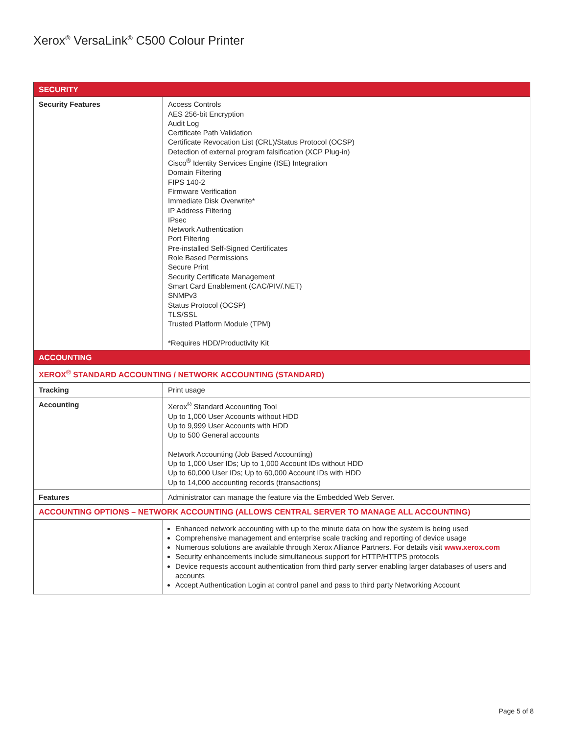Xerox<sup>®</sup> VersaLink<sup>®</sup> C500 Colour Printer
| SECURITY | |
| --- | --- |
| Security Features | Access Controls AES 256-bit Encryption Audit Log Certificate Path Validation Certificate Revocation List (CRL)/Status Protocol (OCSP) Detection of external program falsification (XCP Plug-in) Cisco<sup>®</sup> Identity Services Engine (ISE) Integration Domain Filtering FIPS 140-2 Firmware Verification Immediate Disk Overwrite* IP Address Filtering IPsec Network Authentication Port Filtering Pre-installed Self-Signed Certificates Role Based Permissions Secure Print Security Certificate Management Smart Card Enablement (CAC/PIV/.NET) SNMPv3 Status Protocol (OCSP) TLS/SSL Trusted Platform Module (TPM) *Requires HDD/Productivity Kit |
| ACCOUNTING | |
| XEROX<sup>®</sup> STANDARD ACCOUNTING / NETWORK ACCOUNTING (STANDARD) | |
| Tracking | Print usage |
| Accounting | Xerox<sup>®</sup> Standard Accounting Tool Up to 1,000 User Accounts without HDD Up to 9,999 User Accounts with HDD Up to 500 General accounts Network Accounting (Job Based Accounting) Up to 1,000 User IDs; Up to 1,000 Account IDs without HDD Up to 60,000 User IDs; Up to 60,000 Account IDs with HDD Up to 14,000 accounting records (transactions) |
| Features | Administrator can manage the feature via the Embedded Web Server. |
| ACCOUNTING OPTIONS – NETWORK ACCOUNTING (ALLOWS CENTRAL SERVER TO MANAGE ALL ACCOUNTING) | |
| | Enhanced network accounting with up to the minute data on how the system is being used Comprehensive management and enterprise scale tracking and reporting of device usage Numerous solutions are available through Xerox Alliance Partners. For details visit www.xerox.com Security enhancements include simultaneous support for HTTP/HTTPS protocols Device requests account authentication from third party server enabling larger databases of users and accounts Accept Authentication Login at control panel and pass to third party Networking Account |
Page 5 of 8